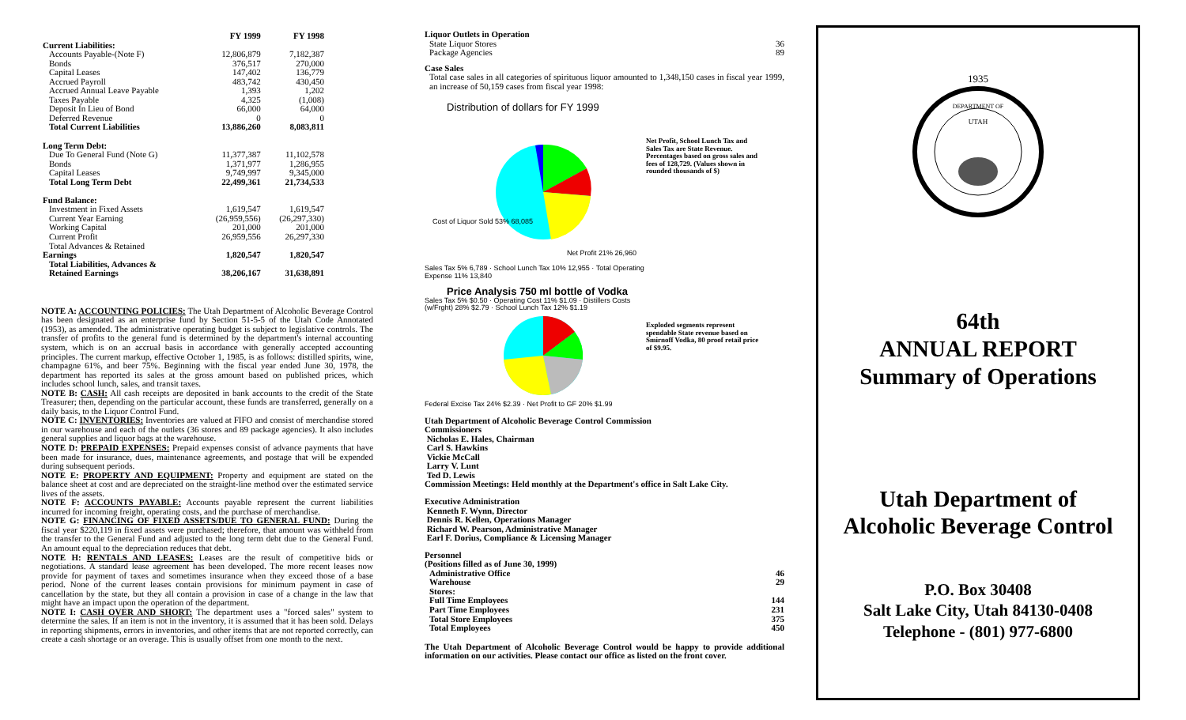| | FY 1999 | FY 1998 |
| --- | --- | --- |
| Current Liabilities: | | |
| Accounts Payable-(Note F) | 12,806,879 | 7,182,387 |
| Bonds | 376,517 | 270,000 |
| Capital Leases | 147,402 | 136,779 |
| Accrued Payroll | 483,742 | 430,450 |
| Accrued Annual Leave Payable | 1,393 | 1,202 |
| Taxes Payable | 4,325 | (1,008) |
| Deposit In Lieu of Bond | 66,000 | 64,000 |
| Deferred Revenue | 0 | 0 |
| Total Current Liabilities | 13,886,260 | 8,083,811 |
| Long Term Debt: | | |
| Due To General Fund (Note G) | 11,377,387 | 11,102,578 |
| Bonds | 1,371,977 | 1,286,955 |
| Capital Leases | 9,749,997 | 9,345,000 |
| Total Long Term Debt | 22,499,361 | 21,734,533 |
| Fund Balance: | | |
| Investment in Fixed Assets | 1,619,547 | 1,619,547 |
| Current Year Earning | (26,959,556) | (26,297,330) |
| Working Capital | 201,000 | 201,000 |
| Current Profit | 26,959,556 | 26,297,330 |
| Total Advances & Retained | | |
| Earnings | 1,820,547 | 1,820,547 |
| Total Liabilities, Advances & | | |
| Retained Earnings | 38,206,167 | 31,638,891 |
NOTE A: ACCOUNTING POLICIES: The Utah Department of Alcoholic Beverage Control has been designated as an enterprise fund by Section 51-5-5 of the Utah Code Annotated (1953), as amended. The administrative operating budget is subject to legislative controls. The transfer of profits to the general fund is determined by the department's internal accounting system, which is on an accrual basis in accordance with generally accepted accounting principles. The current markup, effective October 1, 1985, is as follows: distilled spirits, wine, champagne 61%, and beer 75%. Beginning with the fiscal year ended June 30, 1978, the department has reported its sales at the gross amount based on published prices, which includes school lunch, sales, and transit taxes.
NOTE B: CASH: All cash receipts are deposited in bank accounts to the credit of the State Treasurer; then, depending on the particular account, these funds are transferred, generally on a daily basis, to the Liquor Control Fund.
NOTE C: INVENTORIES: Inventories are valued at FIFO and consist of merchandise stored in our warehouse and each of the outlets (36 stores and 89 package agencies). It also includes general supplies and liquor bags at the warehouse.
NOTE D: PREPAID EXPENSES: Prepaid expenses consist of advance payments that have been made for insurance, dues, maintenance agreements, and postage that will be expended during subsequent periods.
NOTE E: PROPERTY AND EQUIPMENT: Property and equipment are stated on the balance sheet at cost and are depreciated on the straight-line method over the estimated service lives of the assets.
NOTE F: ACCOUNTS PAYABLE: Accounts payable represent the current liabilities incurred for incoming freight, operating costs, and the purchase of merchandise.
NOTE G: FINANCING OF FIXED ASSETS/DUE TO GENERAL FUND: During the fiscal year $220,119 in fixed assets were purchased; therefore, that amount was withheld from the transfer to the General Fund and adjusted to the long term debt due to the General Fund. An amount equal to the depreciation reduces that debt.
NOTE H: RENTALS AND LEASES: Leases are the result of competitive bids or negotiations. A standard lease agreement has been developed. The more recent leases now provide for payment of taxes and sometimes insurance when they exceed those of a base period. None of the current leases contain provisions for minimum payment in case of cancellation by the state, but they all contain a provision in case of a change in the law that might have an impact upon the operation of the department.
NOTE I: CASH OVER AND SHORT: The department uses a "forced sales" system to determine the sales. If an item is not in the inventory, it is assumed that it has been sold. Delays in reporting shipments, errors in inventories, and other items that are not reported correctly, can create a cash shortage or an overage. This is usually offset from one month to the next.
Liquor Outlets in Operation
State Liquor Stores 36
Package Agencies 89
Case Sales
Total case sales in all categories of spirituous liquor amounted to 1,348,150 cases in fiscal year 1999, an increase of 50,159 cases from fiscal year 1998:
Distribution of dollars for FY 1999
Cost of Liquor Sold 53% 68,085
Net Profit 21% 26,960
Sales Tax 5% 6,789 · School Lunch Tax 10% 12,955 · Total Operating Expense 11% 13,840
Net Profit, School Lunch Tax and Sales Tax are State Revenue. Percentages based on gross sales and fees of 128,729. (Values shown in rounded thousands of $)
Price Analysis 750 ml bottle of Vodka
Sales Tax 5% $0.50 · Operating Cost 11% $1.09 · Distillers Costs (w/Frght) 28% $2.79 · School Lunch Tax 12% $1.19
Federal Excise Tax 24% $2.39 · Net Profit to GF 20% $1.99
Exploded segments represent spendable State revenue based on Smirnoff Vodka, 80 proof retail price of $9.95.
Utah Department of Alcoholic Beverage Control Commission
Commissioners
Nicholas E. Hales, Chairman
Carl S. Hawkins
Vickie McCall
Larry V. Lunt
Ted D. Lewis
Commission Meetings: Held monthly at the Department's office in Salt Lake City.
Executive Administration
Kenneth F. Wynn, Director
Dennis R. Kellen, Operations Manager
Richard W. Pearson, Administrative Manager
Earl F. Dorius, Compliance & Licensing Manager
Personnel
(Positions filled as of June 30, 1999)
Administrative Office 46
Warehouse 29
Stores:
Full Time Employees 144
Part Time Employees 231
Total Store Employees 375
Total Employees 450
The Utah Department of Alcoholic Beverage Control would be happy to provide additional information on our activities. Please contact our office as listed on the front cover.
1935
UTAH
DEPARTMENT OF
64th
ANNUAL REPORT
Summary of Operations
Utah Department of
Alcoholic Beverage Control
P.O. Box 30408
Salt Lake City, Utah 84130-0408
Telephone - (801) 977-6800